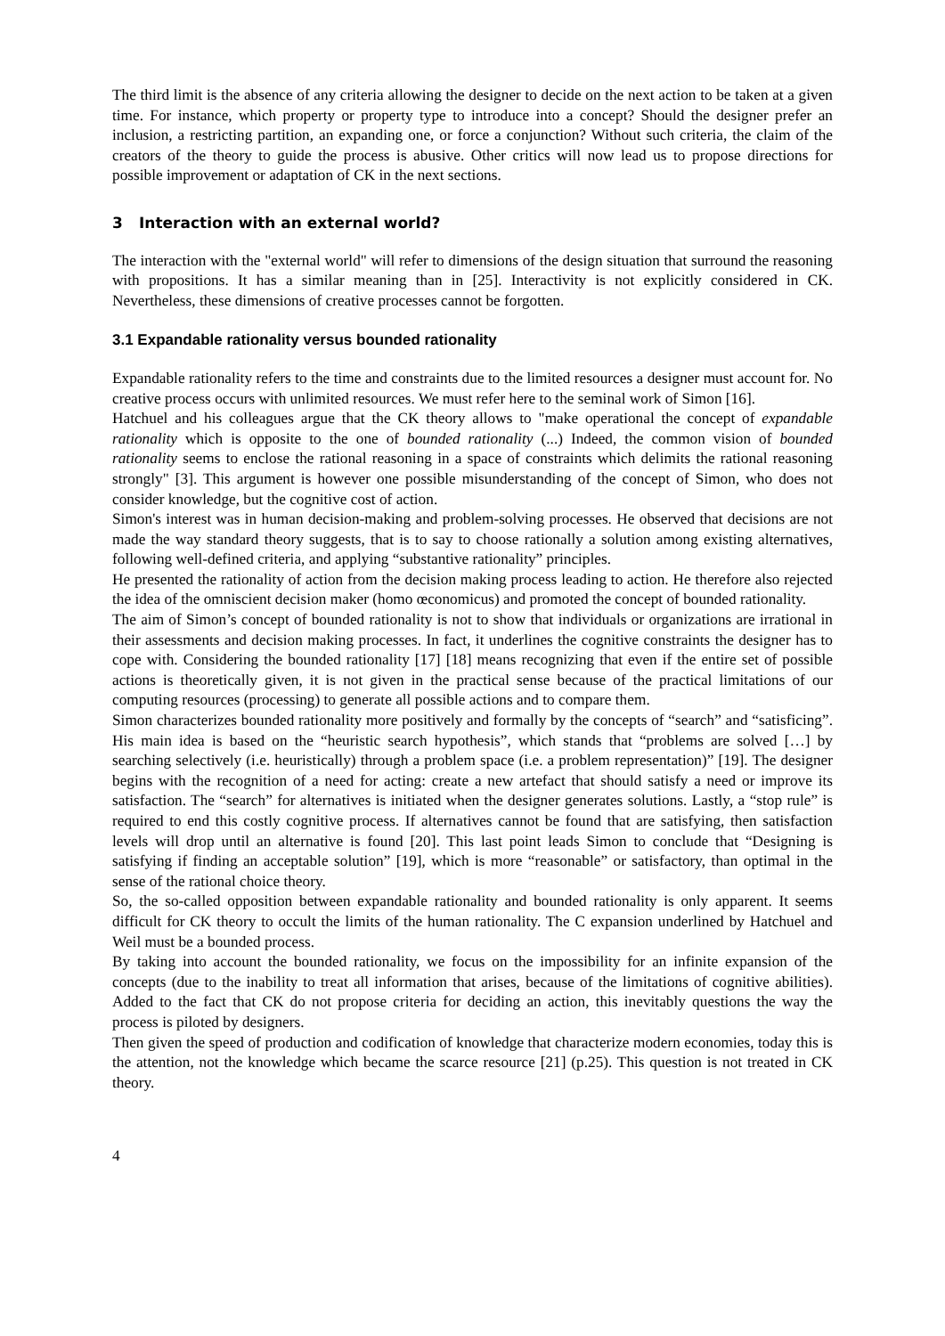The third limit is the absence of any criteria allowing the designer to decide on the next action to be taken at a given time. For instance, which property or property type to introduce into a concept? Should the designer prefer an inclusion, a restricting partition, an expanding one, or force a conjunction? Without such criteria, the claim of the creators of the theory to guide the process is abusive. Other critics will now lead us to propose directions for possible improvement or adaptation of CK in the next sections.
3 Interaction with an external world?
The interaction with the "external world" will refer to dimensions of the design situation that surround the reasoning with propositions. It has a similar meaning than in [25]. Interactivity is not explicitly considered in CK. Nevertheless, these dimensions of creative processes cannot be forgotten.
3.1 Expandable rationality versus bounded rationality
Expandable rationality refers to the time and constraints due to the limited resources a designer must account for. No creative process occurs with unlimited resources. We must refer here to the seminal work of Simon [16].
Hatchuel and his colleagues argue that the CK theory allows to "make operational the concept of expandable rationality which is opposite to the one of bounded rationality (...) Indeed, the common vision of bounded rationality seems to enclose the rational reasoning in a space of constraints which delimits the rational reasoning strongly" [3]. This argument is however one possible misunderstanding of the concept of Simon, who does not consider knowledge, but the cognitive cost of action.
Simon's interest was in human decision-making and problem-solving processes. He observed that decisions are not made the way standard theory suggests, that is to say to choose rationally a solution among existing alternatives, following well-defined criteria, and applying “substantive rationality” principles.
He presented the rationality of action from the decision making process leading to action. He therefore also rejected the idea of the omniscient decision maker (homo œconomicus) and promoted the concept of bounded rationality.
The aim of Simon’s concept of bounded rationality is not to show that individuals or organizations are irrational in their assessments and decision making processes. In fact, it underlines the cognitive constraints the designer has to cope with. Considering the bounded rationality [17] [18] means recognizing that even if the entire set of possible actions is theoretically given, it is not given in the practical sense because of the practical limitations of our computing resources (processing) to generate all possible actions and to compare them.
Simon characterizes bounded rationality more positively and formally by the concepts of “search” and “satisficing”. His main idea is based on the “heuristic search hypothesis”, which stands that “problems are solved […] by searching selectively (i.e. heuristically) through a problem space (i.e. a problem representation)” [19]. The designer begins with the recognition of a need for acting: create a new artefact that should satisfy a need or improve its satisfaction. The “search” for alternatives is initiated when the designer generates solutions. Lastly, a “stop rule” is required to end this costly cognitive process. If alternatives cannot be found that are satisfying, then satisfaction levels will drop until an alternative is found [20]. This last point leads Simon to conclude that “Designing is satisfying if finding an acceptable solution” [19], which is more “reasonable” or satisfactory, than optimal in the sense of the rational choice theory.
So, the so-called opposition between expandable rationality and bounded rationality is only apparent. It seems difficult for CK theory to occult the limits of the human rationality. The C expansion underlined by Hatchuel and Weil must be a bounded process.
By taking into account the bounded rationality, we focus on the impossibility for an infinite expansion of the concepts (due to the inability to treat all information that arises, because of the limitations of cognitive abilities). Added to the fact that CK do not propose criteria for deciding an action, this inevitably questions the way the process is piloted by designers.
Then given the speed of production and codification of knowledge that characterize modern economies, today this is the attention, not the knowledge which became the scarce resource [21] (p.25). This question is not treated in CK theory.
4